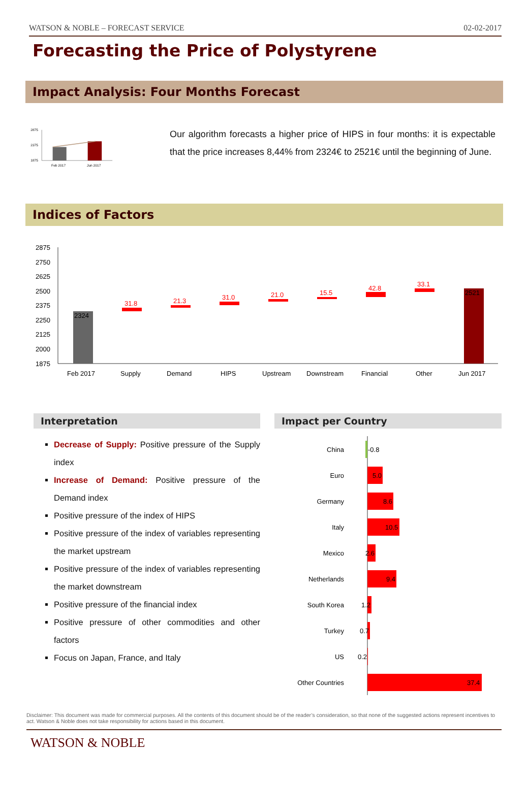WATSON & NOBLE – FORECAST SERVICE 02-02-2017
Forecasting the Price of Polystyrene
Impact Analysis: Four Months Forecast
2875
2375
1875
Feb 2017
Jun 2017
Our algorithm forecasts a higher price of HIPS in four months: it is expectable that the price increases 8,44% from 2324€ to 2521€ until the beginning of June.
Indices of Factors
2875
2750
2625
2500
2375
2250
2125
2000
1875
2324
31.8
21.3
31.0
21.0
15.5
42.8
33.1
2521
Feb 2017
Supply
Demand
HIPS
Upstream
Downstream
Financial
Other
Jun 2017
Interpretation
Decrease of Supply: Positive pressure of the Supply index
Increase of Demand: Positive pressure of the Demand index
Positive pressure of the index of HIPS
Positive pressure of the index of variables representing the market upstream
Positive pressure of the index of variables representing the market downstream
Positive pressure of the financial index
Positive pressure of other commodities and other factors
Focus on Japan, France, and Italy
Impact per Country
China
Euro
Germany
Italy
Mexico
Netherlands
South Korea
Turkey
US
Other Countries
-0.8
5.0
8.6
10.5
2.6
9.4
1.2
0.7
0.2
37.4
Disclaimer: This document was made for commercial purposes. All the contents of this document should be of the reader’s consideration, so that none of the suggested actions represent incentives to act. Watson & Noble does not take responsibility for actions based in this document.
WATSON & NOBLE